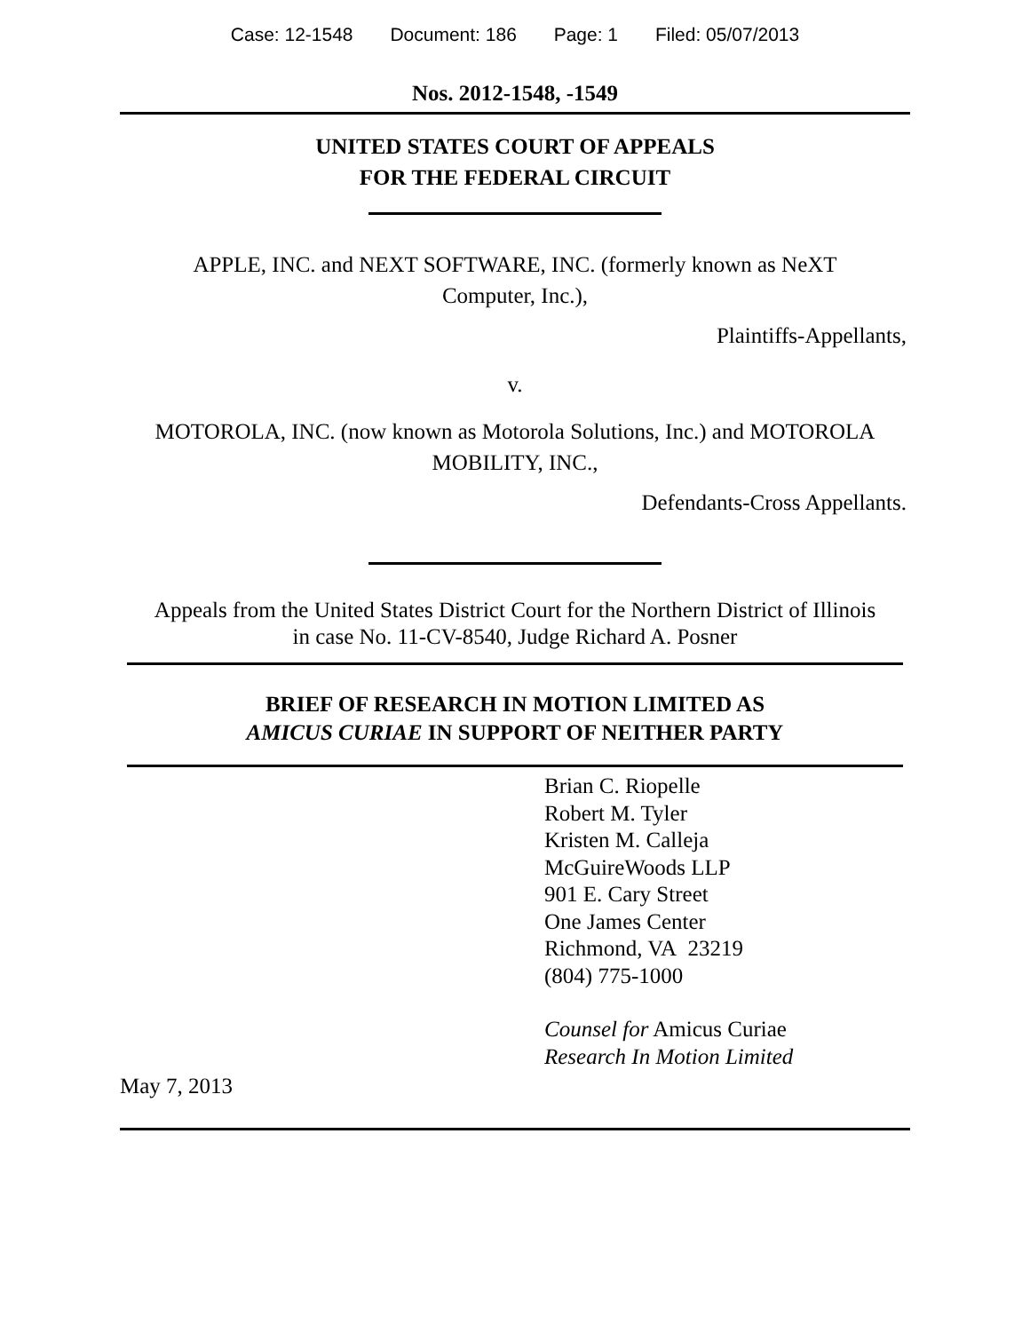Case: 12-1548 Document: 186 Page: 1 Filed: 05/07/2013
Nos. 2012-1548, -1549
UNITED STATES COURT OF APPEALS
FOR THE FEDERAL CIRCUIT
APPLE, INC. and NEXT SOFTWARE, INC. (formerly known as NeXT
Computer, Inc.),
Plaintiffs-Appellants,
v.
MOTOROLA, INC. (now known as Motorola Solutions, Inc.) and MOTOROLA
MOBILITY, INC.,
Defendants-Cross Appellants.
Appeals from the United States District Court for the Northern District of Illinois
in case No. 11-CV-8540, Judge Richard A. Posner
BRIEF OF RESEARCH IN MOTION LIMITED AS
AMICUS CURIAE IN SUPPORT OF NEITHER PARTY
Brian C. Riopelle
Robert M. Tyler
Kristen M. Calleja
McGuireWoods LLP
901 E. Cary Street
One James Center
Richmond, VA 23219
(804) 775-1000
Counsel for Amicus Curiae
Research In Motion Limited
May 7, 2013